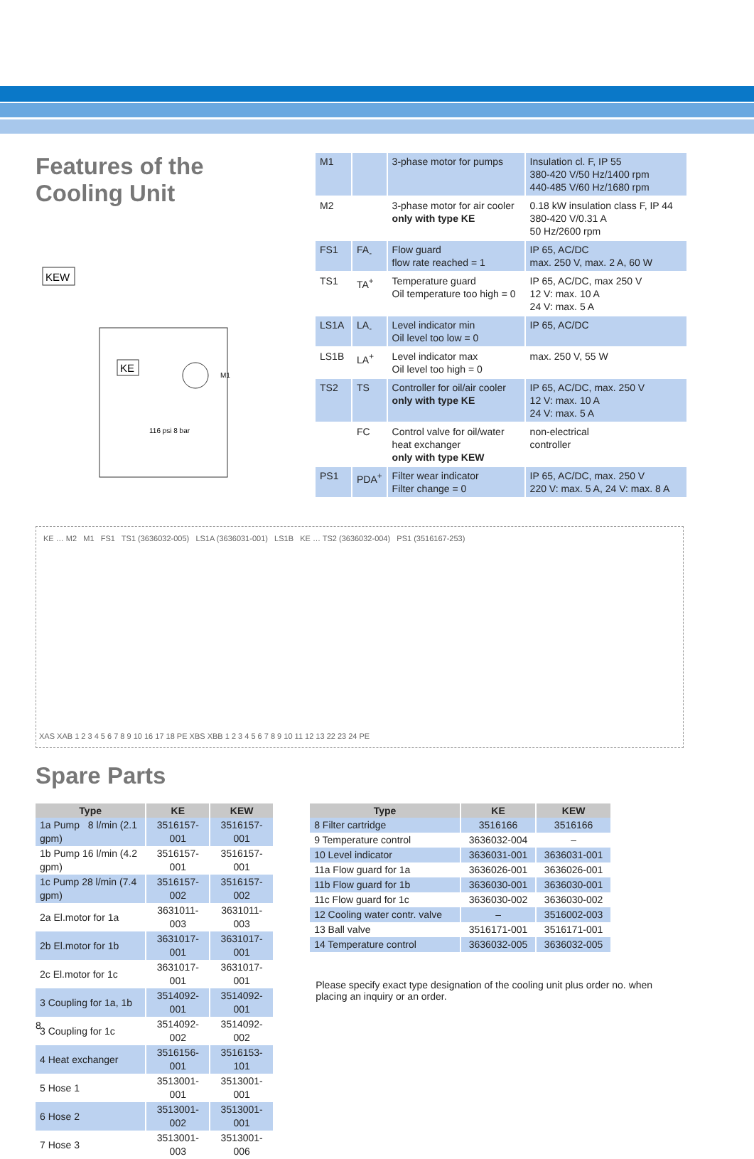Features of the
Cooling Unit
KEW
KE
M1
116 psi 8 bar
| M1 | | 3-phase motor for pumps | Insulation cl. F, IP 55 380-420 V/50 Hz/1400 rpm 440-485 V/60 Hz/1680 rpm |
| M2 | | 3-phase motor for air cooler only with type KE | 0.18 kW insulation class F, IP 44 380-420 V/0.31 A 50 Hz/2600 rpm |
| FS1 | FA<sub>-</sub> | Flow guard flow rate reached = 1 | IP 65, AC/DC max. 250 V, max. 2 A, 60 W |
| TS1 | TA<sup>+</sup> | Temperature guard Oil temperature too high = 0 | IP 65, AC/DC, max 250 V 12 V: max. 10 A 24 V: max. 5 A |
| LS1A | LA<sub>-</sub> | Level indicator min Oil level too low = 0 | IP 65, AC/DC |
| LS1B | LA<sup>+</sup> | Level indicator max Oil level too high = 0 | max. 250 V, 55 W |
| TS2 | TS | Controller for oil/air cooler only with type KE | IP 65, AC/DC, max. 250 V 12 V: max. 10 A 24 V: max. 5 A |
| | FC | Control valve for oil/water heat exchanger only with type KEW | non-electrical controller |
| PS1 | PDA<sup>+</sup> | Filter wear indicator Filter change = 0 | IP 65, AC/DC, max. 250 V 220 V: max. 5 A, 24 V: max. 8 A |
KE … M2 M1 FS1 TS1 (3636032-005) LS1A (3636031-001) LS1B KE … TS2 (3636032-004) PS1 (3516167-253)
XAS XAB 1 2 3 4 5 6 7 8 9 10 16 17 18 PE XBS XBB 1 2 3 4 5 6 7 8 9 10 11 12 13 22 23 24 PE
Spare Parts
| Type | KE | KEW |
| --- | --- | --- |
| 1a Pump 8 l/min (2.1 gpm) | 3516157-001 | 3516157-001 |
| 1b Pump 16 l/min (4.2 gpm) | 3516157-001 | 3516157-001 |
| 1c Pump 28 l/min (7.4 gpm) | 3516157-002 | 3516157-002 |
| 2a El.motor for 1a | 3631011-003 | 3631011-003 |
| 2b El.motor for 1b | 3631017-001 | 3631017-001 |
| 2c El.motor for 1c | 3631017-001 | 3631017-001 |
| 3 Coupling for 1a, 1b | 3514092-001 | 3514092-001 |
| 3 Coupling for 1c | 3514092-002 | 3514092-002 |
| 4 Heat exchanger | 3516156-001 | 3516153-101 |
| 5 Hose 1 | 3513001-001 | 3513001-001 |
| 6 Hose 2 | 3513001-002 | 3513001-001 |
| 7 Hose 3 | 3513001-003 | 3513001-006 |
| Type | KE | KEW |
| --- | --- | --- |
| 8 Filter cartridge | 3516166 | 3516166 |
| 9 Temperature control | 3636032-004 | – |
| 10 Level indicator | 3636031-001 | 3636031-001 |
| 11a Flow guard for 1a | 3636026-001 | 3636026-001 |
| 11b Flow guard for 1b | 3636030-001 | 3636030-001 |
| 11c Flow guard for 1c | 3636030-002 | 3636030-002 |
| 12 Cooling water contr. valve | – | 3516002-003 |
| 13 Ball valve | 3516171-001 | 3516171-001 |
| 14 Temperature control | 3636032-005 | 3636032-005 |
Please specify exact type designation of the cooling unit plus order no. when placing an inquiry or an order.
8